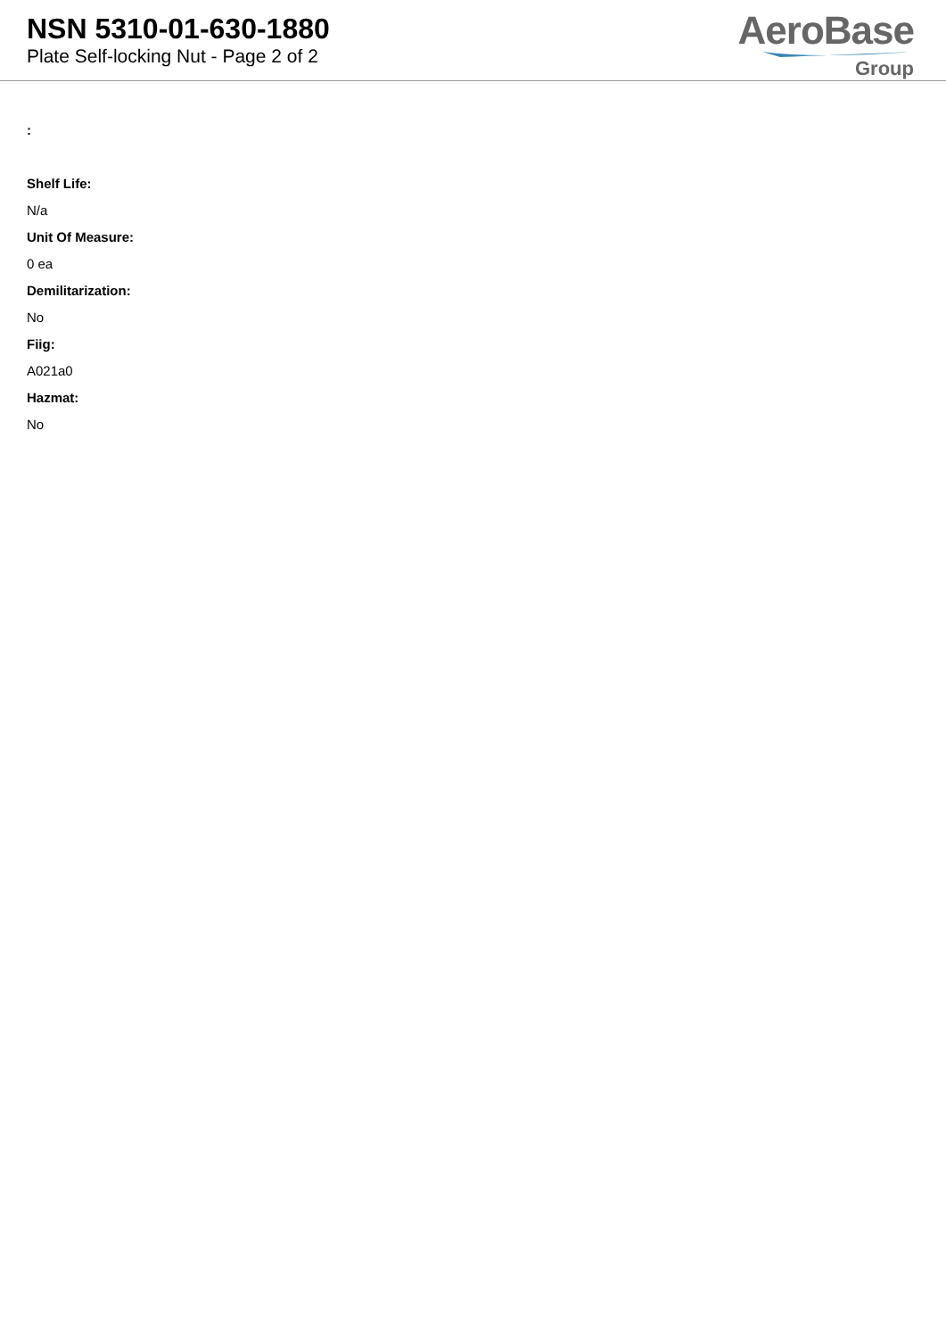NSN 5310-01-630-1880
Plate Self-locking Nut - Page 2 of 2
AeroBase
Group
:
Shelf Life:
N/a
Unit Of Measure:
0 ea
Demilitarization:
No
Fiig:
A021a0
Hazmat:
No